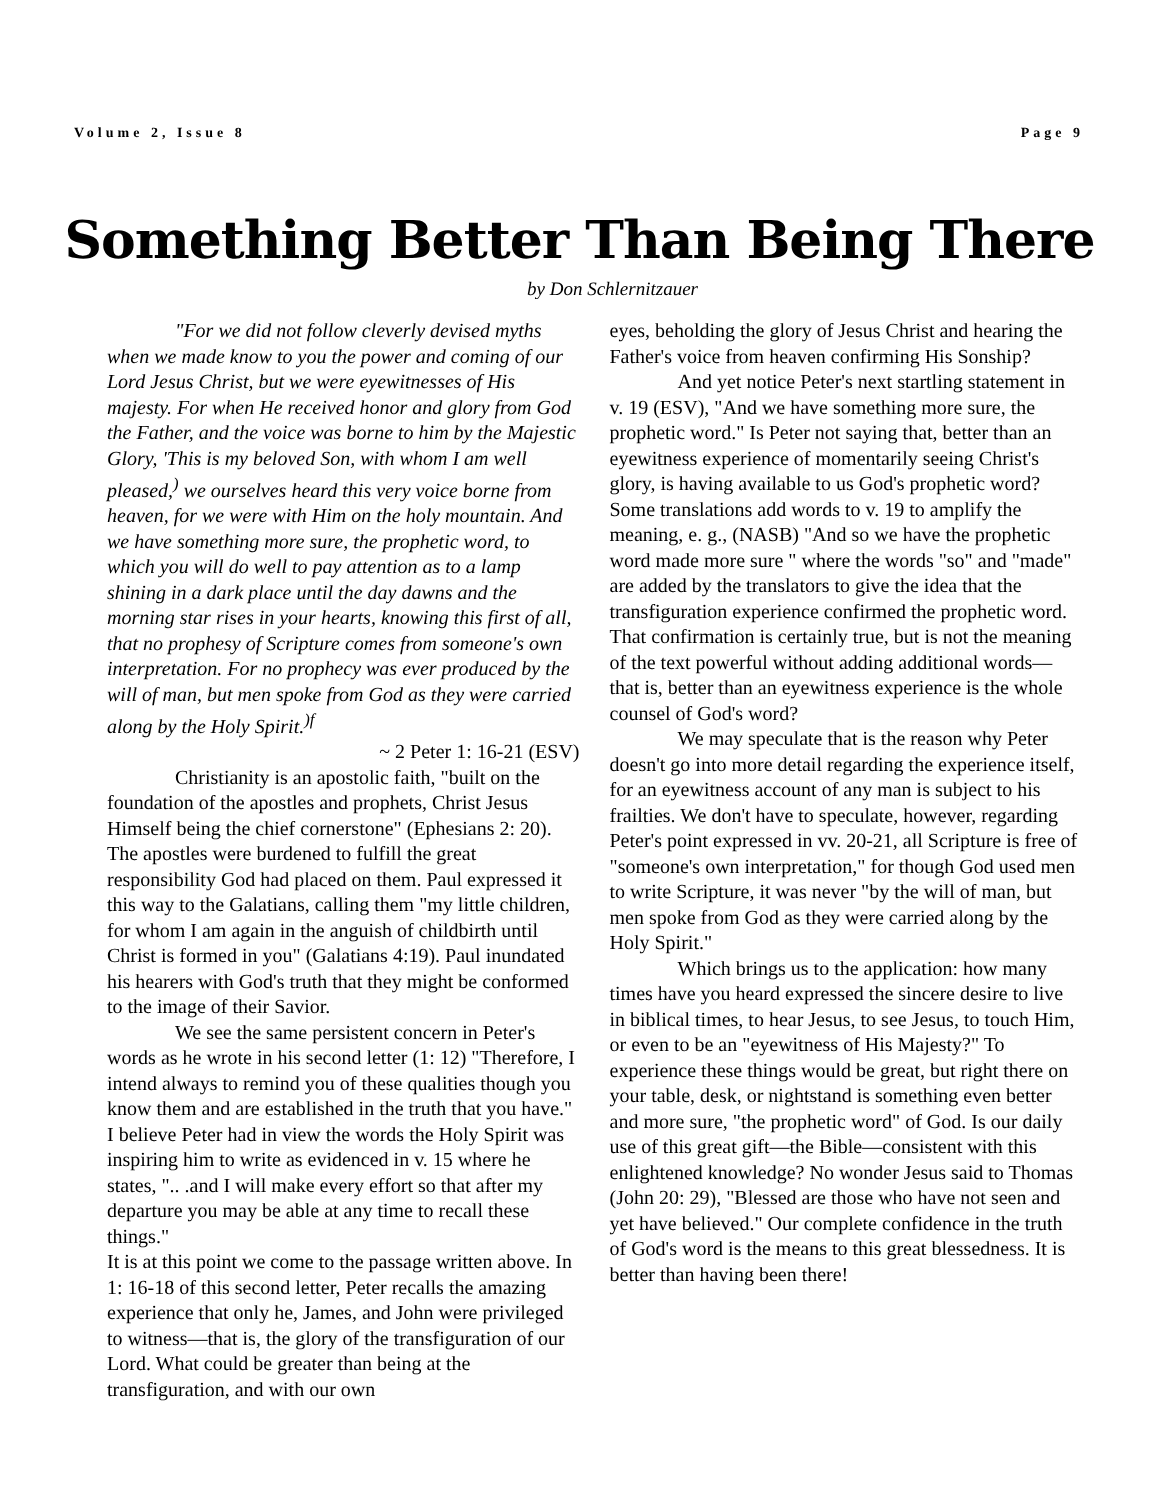Volume 2, Issue 8 Page 9
Something Better Than Being There
by Don Schlernitzauer
"For we did not follow cleverly devised myths when we made know to you the power and coming of our Lord Jesus Christ, but we were eyewitnesses of His majesty. For when He received honor and glory from God the Father, and the voice was borne to him by the Majestic Glory, 'This is my beloved Son, with whom I am well pleased,<sup>)</sup> we ourselves heard this very voice borne from heaven, for we were with Him on the holy mountain. And we have something more sure, the prophetic word, to which you will do well to pay attention as to a lamp shining in a dark place until the day dawns and the morning star rises in your hearts, knowing this first of all, that no prophesy of Scripture comes from someone's own interpretation. For no prophecy was ever produced by the will of man, but men spoke from God as they were carried along by the Holy Spirit.<sup>)f</sup>
~ 2 Peter 1: 16-21 (ESV)
Christianity is an apostolic faith, "built on the foundation of the apostles and prophets, Christ Jesus Himself being the chief cornerstone" (Ephesians 2: 20). The apostles were burdened to fulfill the great responsibility God had placed on them. Paul expressed it this way to the Galatians, calling them "my little children, for whom I am again in the anguish of childbirth until Christ is formed in you" (Galatians 4:19). Paul inundated his hearers with God's truth that they might be conformed to the image of their Savior.
We see the same persistent concern in Peter's words as he wrote in his second letter (1: 12) "Therefore, I intend always to remind you of these qualities though you know them and are established in the truth that you have." I believe Peter had in view the words the Holy Spirit was inspiring him to write as evidenced in v. 15 where he states, ".. .and I will make every effort so that after my departure you may be able at any time to recall these things."
It is at this point we come to the passage written above. In 1: 16-18 of this second letter, Peter recalls the amazing experience that only he, James, and John were privileged to witness—that is, the glory of the transfiguration of our Lord. What could be greater than being at the transfiguration, and with our own
eyes, beholding the glory of Jesus Christ and hearing the Father's voice from heaven confirming His Sonship?
And yet notice Peter's next startling statement in v. 19 (ESV), "And we have something more sure, the prophetic word." Is Peter not saying that, better than an eyewitness experience of momentarily seeing Christ's glory, is having available to us God's prophetic word? Some translations add words to v. 19 to amplify the meaning, e. g., (NASB) "And so we have the prophetic word made more sure " where the words "so" and "made" are added by the translators to give the idea that the transfiguration experience confirmed the prophetic word. That confirmation is certainly true, but is not the meaning of the text powerful without adding additional words—that is, better than an eyewitness experience is the whole counsel of God's word?
We may speculate that is the reason why Peter doesn't go into more detail regarding the experience itself, for an eyewitness account of any man is subject to his frailties. We don't have to speculate, however, regarding Peter's point expressed in vv. 20-21, all Scripture is free of "someone's own interpretation," for though God used men to write Scripture, it was never "by the will of man, but men spoke from God as they were carried along by the Holy Spirit."
Which brings us to the application: how many times have you heard expressed the sincere desire to live in biblical times, to hear Jesus, to see Jesus, to touch Him, or even to be an "eyewitness of His Majesty?" To experience these things would be great, but right there on your table, desk, or nightstand is something even better and more sure, "the prophetic word" of God. Is our daily use of this great gift—the Bible—consistent with this enlightened knowledge? No wonder Jesus said to Thomas (John 20: 29), "Blessed are those who have not seen and yet have believed." Our complete confidence in the truth of God's word is the means to this great blessedness. It is better than having been there!